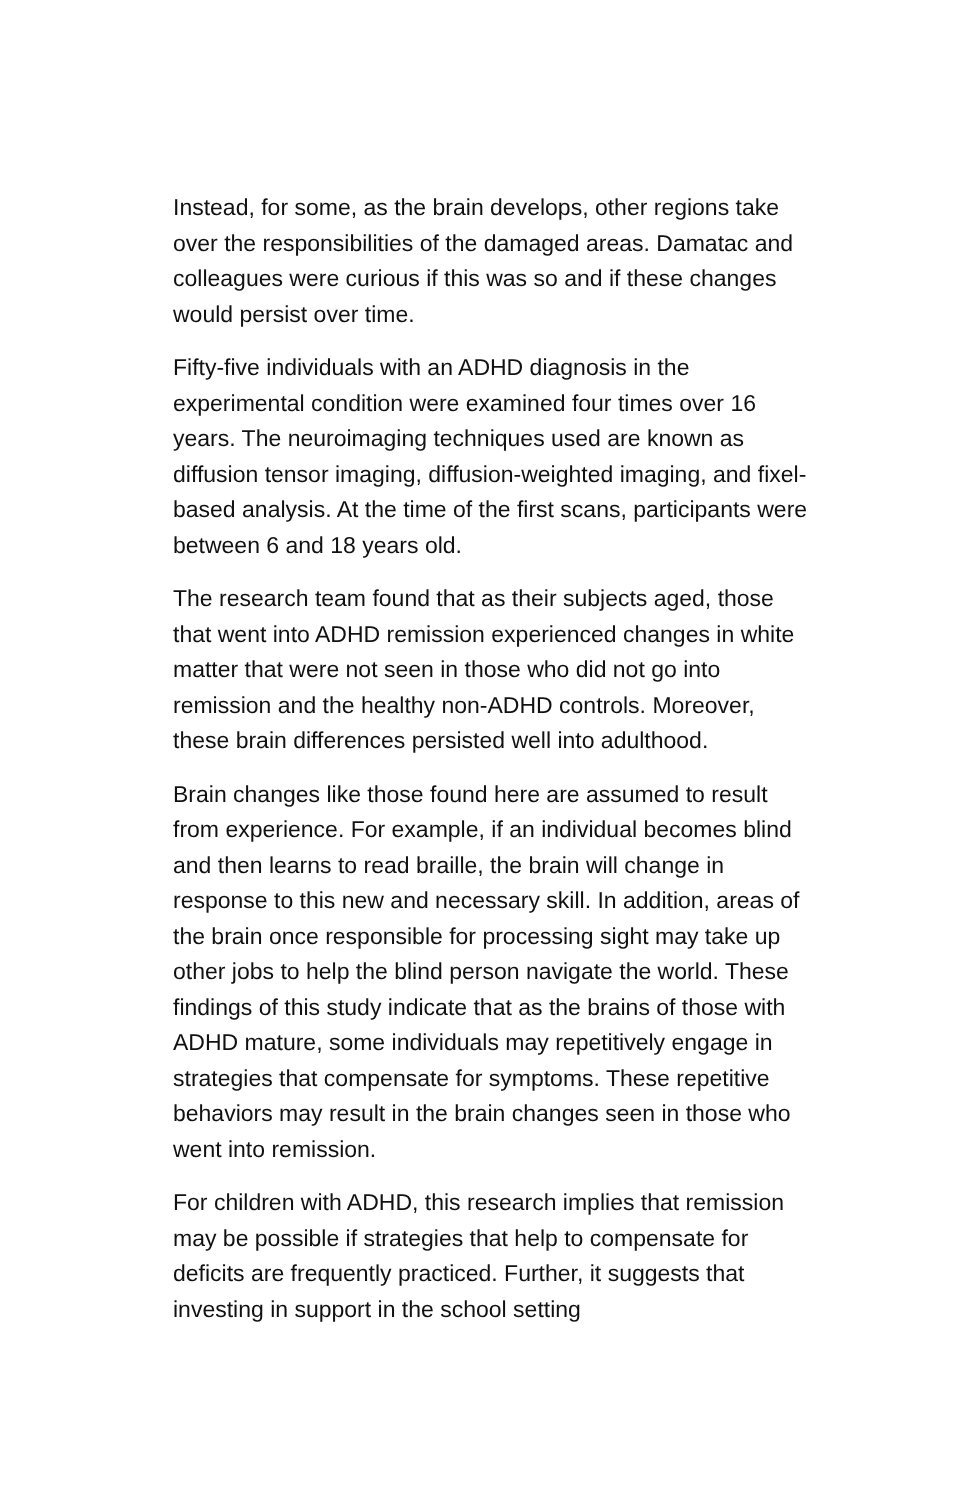Instead, for some, as the brain develops, other regions take over the responsibilities of the damaged areas. Damatac and colleagues were curious if this was so and if these changes would persist over time.
Fifty-five individuals with an ADHD diagnosis in the experimental condition were examined four times over 16 years. The neuroimaging techniques used are known as diffusion tensor imaging, diffusion-weighted imaging, and fixel-based analysis. At the time of the first scans, participants were between 6 and 18 years old.
The research team found that as their subjects aged, those that went into ADHD remission experienced changes in white matter that were not seen in those who did not go into remission and the healthy non-ADHD controls. Moreover, these brain differences persisted well into adulthood.
Brain changes like those found here are assumed to result from experience. For example, if an individual becomes blind and then learns to read braille, the brain will change in response to this new and necessary skill. In addition, areas of the brain once responsible for processing sight may take up other jobs to help the blind person navigate the world. These findings of this study indicate that as the brains of those with ADHD mature, some individuals may repetitively engage in strategies that compensate for symptoms. These repetitive behaviors may result in the brain changes seen in those who went into remission.
For children with ADHD, this research implies that remission may be possible if strategies that help to compensate for deficits are frequently practiced. Further, it suggests that investing in support in the school setting